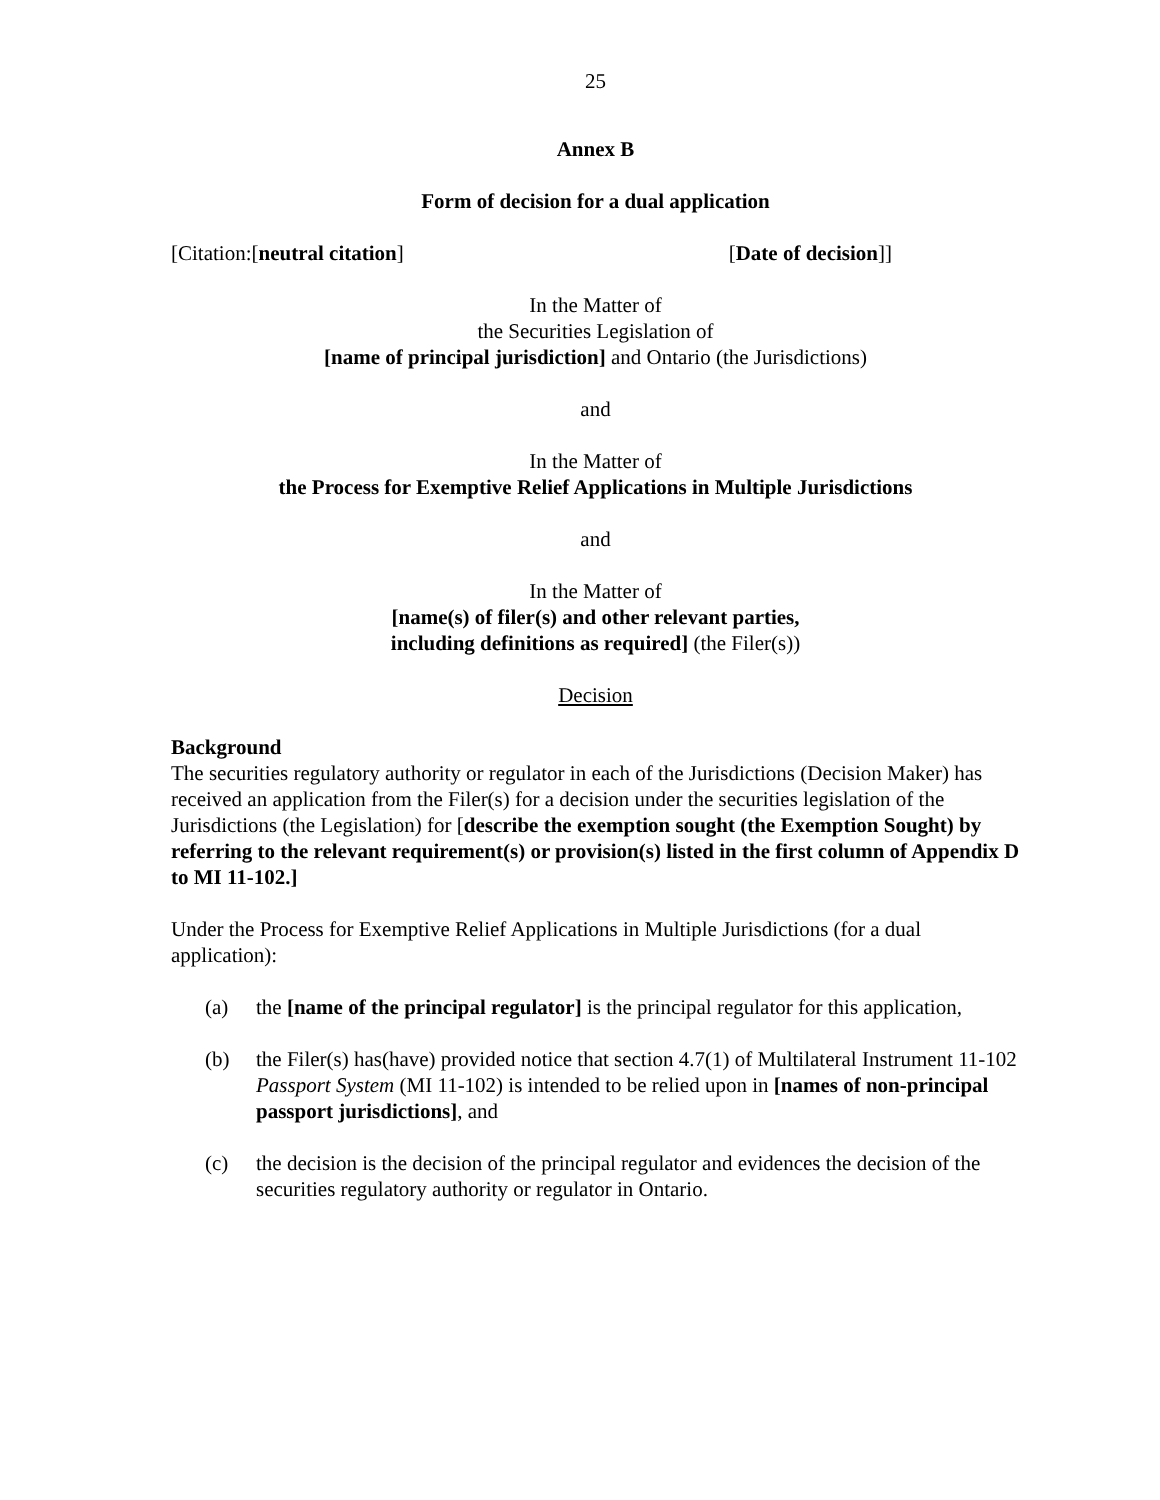25
Annex B
Form of decision for a dual application
[Citation:[neutral citation] [Date of decision]]
In the Matter of
the Securities Legislation of
[name of principal jurisdiction] and Ontario (the Jurisdictions)
and
In the Matter of
the Process for Exemptive Relief Applications in Multiple Jurisdictions
and
In the Matter of
[name(s) of filer(s) and other relevant parties,
including definitions as required] (the Filer(s))
Decision
Background
The securities regulatory authority or regulator in each of the Jurisdictions (Decision Maker) has received an application from the Filer(s) for a decision under the securities legislation of the Jurisdictions (the Legislation) for [describe the exemption sought (the Exemption Sought) by referring to the relevant requirement(s) or provision(s) listed in the first column of Appendix D to MI 11-102.]
Under the Process for Exemptive Relief Applications in Multiple Jurisdictions (for a dual application):
(a) the [name of the principal regulator] is the principal regulator for this application,
(b) the Filer(s) has(have) provided notice that section 4.7(1) of Multilateral Instrument 11-102 Passport System (MI 11-102) is intended to be relied upon in [names of non-principal passport jurisdictions], and
(c) the decision is the decision of the principal regulator and evidences the decision of the securities regulatory authority or regulator in Ontario.